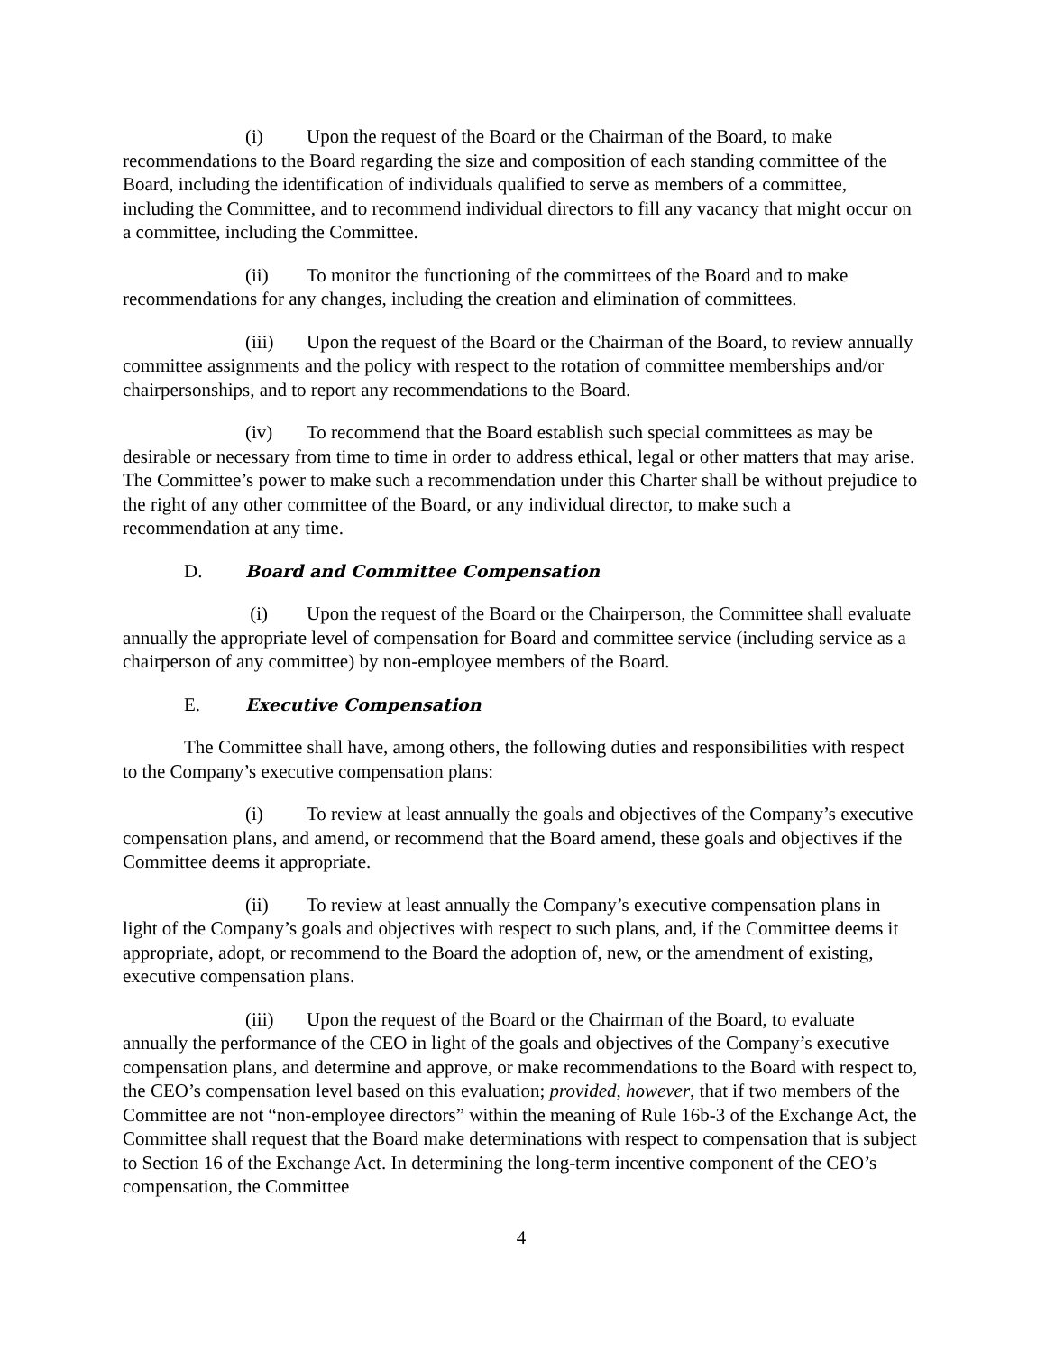(i) Upon the request of the Board or the Chairman of the Board, to make recommendations to the Board regarding the size and composition of each standing committee of the Board, including the identification of individuals qualified to serve as members of a committee, including the Committee, and to recommend individual directors to fill any vacancy that might occur on a committee, including the Committee.
(ii) To monitor the functioning of the committees of the Board and to make recommendations for any changes, including the creation and elimination of committees.
(iii) Upon the request of the Board or the Chairman of the Board, to review annually committee assignments and the policy with respect to the rotation of committee memberships and/or chairpersonships, and to report any recommendations to the Board.
(iv) To recommend that the Board establish such special committees as may be desirable or necessary from time to time in order to address ethical, legal or other matters that may arise. The Committee’s power to make such a recommendation under this Charter shall be without prejudice to the right of any other committee of the Board, or any individual director, to make such a recommendation at any time.
D. Board and Committee Compensation
(i) Upon the request of the Board or the Chairperson, the Committee shall evaluate annually the appropriate level of compensation for Board and committee service (including service as a chairperson of any committee) by non-employee members of the Board.
E. Executive Compensation
The Committee shall have, among others, the following duties and responsibilities with respect to the Company’s executive compensation plans:
(i) To review at least annually the goals and objectives of the Company’s executive compensation plans, and amend, or recommend that the Board amend, these goals and objectives if the Committee deems it appropriate.
(ii) To review at least annually the Company’s executive compensation plans in light of the Company’s goals and objectives with respect to such plans, and, if the Committee deems it appropriate, adopt, or recommend to the Board the adoption of, new, or the amendment of existing, executive compensation plans.
(iii) Upon the request of the Board or the Chairman of the Board, to evaluate annually the performance of the CEO in light of the goals and objectives of the Company’s executive compensation plans, and determine and approve, or make recommendations to the Board with respect to, the CEO’s compensation level based on this evaluation; provided, however, that if two members of the Committee are not “non-employee directors” within the meaning of Rule 16b-3 of the Exchange Act, the Committee shall request that the Board make determinations with respect to compensation that is subject to Section 16 of the Exchange Act. In determining the long-term incentive component of the CEO’s compensation, the Committee
4